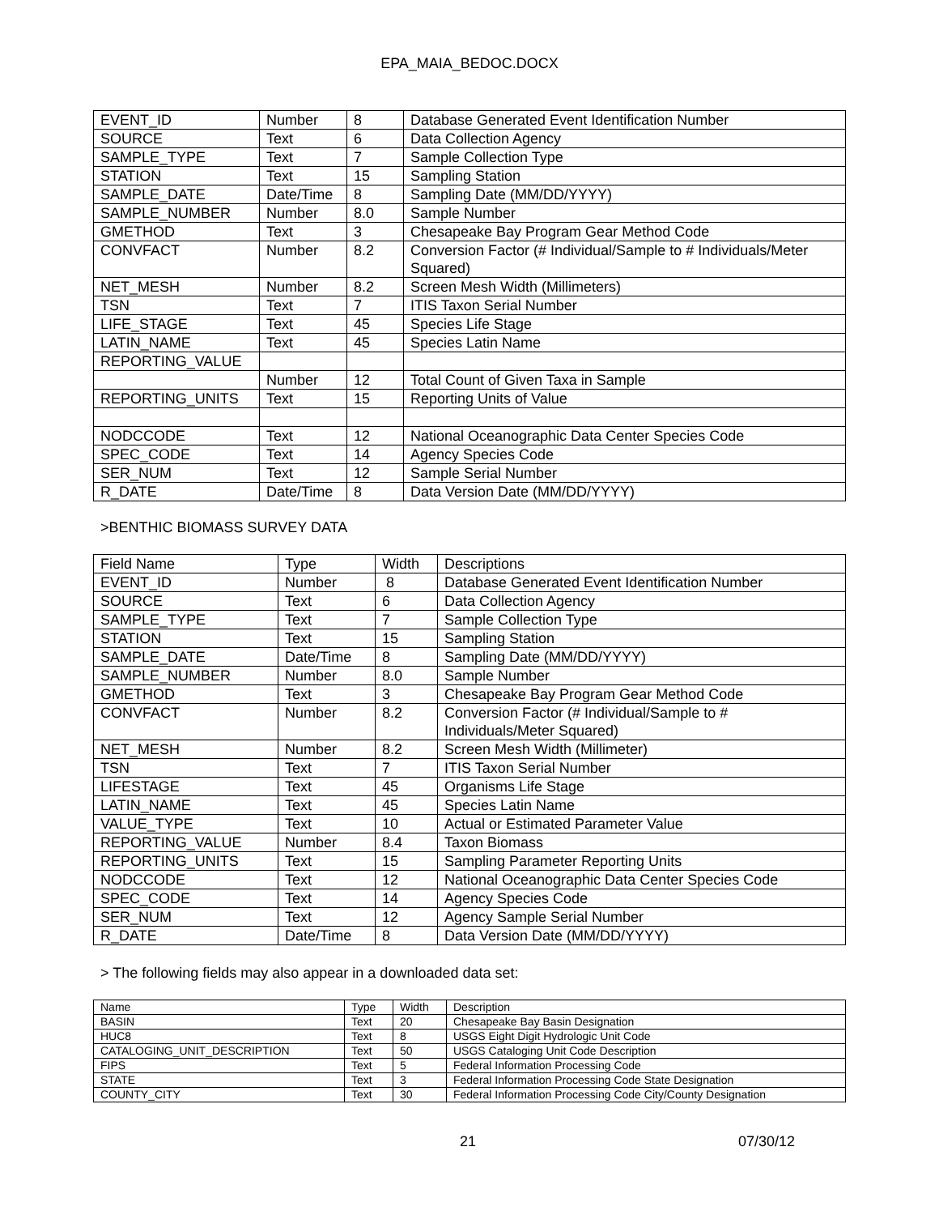EPA_MAIA_BEDOC.DOCX
| EVENT_ID | Number | 8 | Database Generated Event Identification Number |
| SOURCE | Text | 6 | Data Collection Agency |
| SAMPLE_TYPE | Text | 7 | Sample Collection Type |
| STATION | Text | 15 | Sampling Station |
| SAMPLE_DATE | Date/Time | 8 | Sampling Date (MM/DD/YYYY) |
| SAMPLE_NUMBER | Number | 8.0 | Sample Number |
| GMETHOD | Text | 3 | Chesapeake Bay Program Gear Method Code |
| CONVFACT | Number | 8.2 | Conversion Factor (# Individual/Sample to # Individuals/Meter Squared) |
| NET_MESH | Number | 8.2 | Screen Mesh Width (Millimeters) |
| TSN | Text | 7 | ITIS Taxon Serial Number |
| LIFE_STAGE | Text | 45 | Species Life Stage |
| LATIN_NAME | Text | 45 | Species Latin Name |
| REPORTING_VALUE | | | |
| | Number | 12 | Total Count of Given Taxa in Sample |
| REPORTING_UNITS | Text | 15 | Reporting Units of Value |
| NODCCODE | Text | 12 | National Oceanographic Data Center Species Code |
| SPEC_CODE | Text | 14 | Agency Species Code |
| SER_NUM | Text | 12 | Sample Serial Number |
| R_DATE | Date/Time | 8 | Data Version Date (MM/DD/YYYY) |
>BENTHIC BIOMASS SURVEY DATA
| Field Name | Type | Width | Descriptions |
| EVENT_ID | Number | 8 | Database Generated Event Identification Number |
| SOURCE | Text | 6 | Data Collection Agency |
| SAMPLE_TYPE | Text | 7 | Sample Collection Type |
| STATION | Text | 15 | Sampling Station |
| SAMPLE_DATE | Date/Time | 8 | Sampling Date (MM/DD/YYYY) |
| SAMPLE_NUMBER | Number | 8.0 | Sample Number |
| GMETHOD | Text | 3 | Chesapeake Bay Program Gear Method Code |
| CONVFACT | Number | 8.2 | Conversion Factor (# Individual/Sample to # Individuals/Meter Squared) |
| NET_MESH | Number | 8.2 | Screen Mesh Width (Millimeter) |
| TSN | Text | 7 | ITIS Taxon Serial Number |
| LIFESTAGE | Text | 45 | Organisms Life Stage |
| LATIN_NAME | Text | 45 | Species Latin Name |
| VALUE_TYPE | Text | 10 | Actual or Estimated Parameter Value |
| REPORTING_VALUE | Number | 8.4 | Taxon Biomass |
| REPORTING_UNITS | Text | 15 | Sampling Parameter Reporting Units |
| NODCCODE | Text | 12 | National Oceanographic Data Center Species Code |
| SPEC_CODE | Text | 14 | Agency Species Code |
| SER_NUM | Text | 12 | Agency Sample Serial Number |
| R_DATE | Date/Time | 8 | Data Version Date (MM/DD/YYYY) |
> The following fields may also appear in a downloaded data set:
| Name | Type | Width | Description |
| BASIN | Text | 20 | Chesapeake Bay Basin Designation |
| HUC8 | Text | 8 | USGS Eight Digit Hydrologic Unit Code |
| CATALOGING_UNIT_DESCRIPTION | Text | 50 | USGS Cataloging Unit Code Description |
| FIPS | Text | 5 | Federal Information Processing Code |
| STATE | Text | 3 | Federal Information Processing Code State Designation |
| COUNTY_CITY | Text | 30 | Federal Information Processing Code City/County Designation |
21 07/30/12